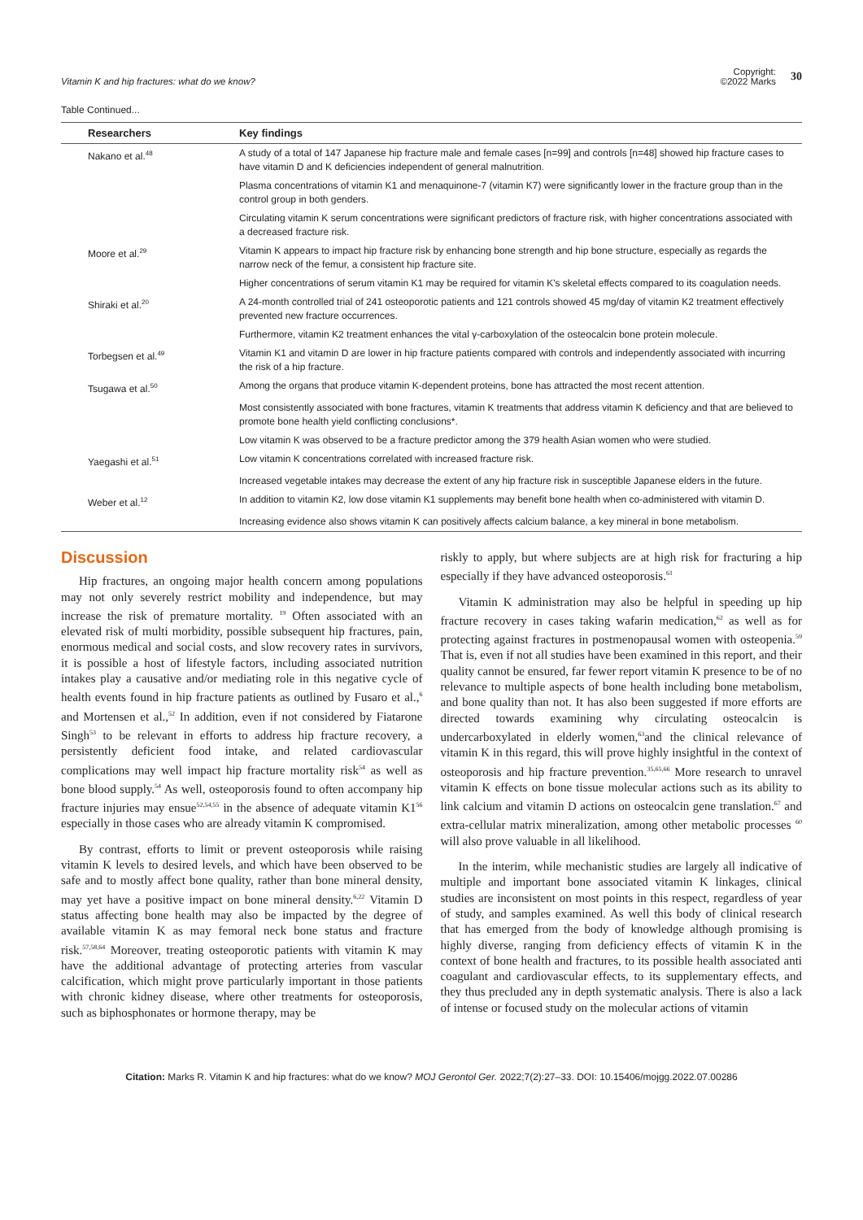Vitamin K and hip fractures: what do we know?
Copyright:
©2022 Marks 30
Table Continued...
| Researchers | Key findings |
| --- | --- |
| Nakano et al.<sup>48</sup> | A study of a total of 147 Japanese hip fracture male and female cases [n=99] and controls [n=48] showed hip fracture cases to have vitamin D and K deficiencies independent of general malnutrition. |
| | Plasma concentrations of vitamin K1 and menaquinone-7 (vitamin K7) were significantly lower in the fracture group than in the control group in both genders. |
| | Circulating vitamin K serum concentrations were significant predictors of fracture risk, with higher concentrations associated with a decreased fracture risk. |
| Moore et al.<sup>29</sup> | Vitamin K appears to impact hip fracture risk by enhancing bone strength and hip bone structure, especially as regards the narrow neck of the femur, a consistent hip fracture site. |
| | Higher concentrations of serum vitamin K1 may be required for vitamin K's skeletal effects compared to its coagulation needs. |
| Shiraki et al.<sup>20</sup> | A 24-month controlled trial of 241 osteoporotic patients and 121 controls showed 45 mg/day of vitamin K2 treatment effectively prevented new fracture occurrences. |
| | Furthermore, vitamin K2 treatment enhances the vital γ-carboxylation of the osteocalcin bone protein molecule. |
| Torbegsen et al.<sup>49</sup> | Vitamin K1 and vitamin D are lower in hip fracture patients compared with controls and independently associated with incurring the risk of a hip fracture. |
| Tsugawa et al.<sup>50</sup> | Among the organs that produce vitamin K-dependent proteins, bone has attracted the most recent attention. |
| | Most consistently associated with bone fractures, vitamin K treatments that address vitamin K deficiency and that are believed to promote bone health yield conflicting conclusions*. |
| | Low vitamin K was observed to be a fracture predictor among the 379 health Asian women who were studied. |
| Yaegashi et al.<sup>51</sup> | Low vitamin K concentrations correlated with increased fracture risk. |
| | Increased vegetable intakes may decrease the extent of any hip fracture risk in susceptible Japanese elders in the future. |
| Weber et al.<sup>12</sup> | In addition to vitamin K2, low dose vitamin K1 supplements may benefit bone health when co-administered with vitamin D. |
| | Increasing evidence also shows vitamin K can positively affects calcium balance, a key mineral in bone metabolism. |
Discussion
Hip fractures, an ongoing major health concern among populations may not only severely restrict mobility and independence, but may increase the risk of premature mortality. <sup>19</sup> Often associated with an elevated risk of multi morbidity, possible subsequent hip fractures, pain, enormous medical and social costs, and slow recovery rates in survivors, it is possible a host of lifestyle factors, including associated nutrition intakes play a causative and/or mediating role in this negative cycle of health events found in hip fracture patients as outlined by Fusaro et al.,<sup>6</sup> and Mortensen et al.,<sup>52</sup> In addition, even if not considered by Fiatarone Singh<sup>53</sup> to be relevant in efforts to address hip fracture recovery, a persistently deficient food intake, and related cardiovascular complications may well impact hip fracture mortality risk<sup>54</sup> as well as bone blood supply.<sup>54</sup> As well, osteoporosis found to often accompany hip fracture injuries may ensue<sup>52,54,55</sup> in the absence of adequate vitamin K1<sup>56</sup> especially in those cases who are already vitamin K compromised.
By contrast, efforts to limit or prevent osteoporosis while raising vitamin K levels to desired levels, and which have been observed to be safe and to mostly affect bone quality, rather than bone mineral density, may yet have a positive impact on bone mineral density.<sup>6,22</sup> Vitamin D status affecting bone health may also be impacted by the degree of available vitamin K as may femoral neck bone status and fracture risk.<sup>57,58,64</sup> Moreover, treating osteoporotic patients with vitamin K may have the additional advantage of protecting arteries from vascular calcification, which might prove particularly important in those patients with chronic kidney disease, where other treatments for osteoporosis, such as biphosphonates or hormone therapy, may be
riskly to apply, but where subjects are at high risk for fracturing a hip especially if they have advanced osteoporosis.<sup>61</sup>
Vitamin K administration may also be helpful in speeding up hip fracture recovery in cases taking wafarin medication,<sup>62</sup> as well as for protecting against fractures in postmenopausal women with osteopenia.<sup>59</sup> That is, even if not all studies have been examined in this report, and their quality cannot be ensured, far fewer report vitamin K presence to be of no relevance to multiple aspects of bone health including bone metabolism, and bone quality than not. It has also been suggested if more efforts are directed towards examining why circulating osteocalcin is undercarboxylated in elderly women,<sup>63</sup>and the clinical relevance of vitamin K in this regard, this will prove highly insightful in the context of osteoporosis and hip fracture prevention.<sup>35,65,66</sup> More research to unravel vitamin K effects on bone tissue molecular actions such as its ability to link calcium and vitamin D actions on osteocalcin gene translation.<sup>67</sup> and extra-cellular matrix mineralization, among other metabolic processes <sup>60</sup> will also prove valuable in all likelihood.
In the interim, while mechanistic studies are largely all indicative of multiple and important bone associated vitamin K linkages, clinical studies are inconsistent on most points in this respect, regardless of year of study, and samples examined. As well this body of clinical research that has emerged from the body of knowledge although promising is highly diverse, ranging from deficiency effects of vitamin K in the context of bone health and fractures, to its possible health associated anti coagulant and cardiovascular effects, to its supplementary effects, and they thus precluded any in depth systematic analysis. There is also a lack of intense or focused study on the molecular actions of vitamin
Citation: Marks R. Vitamin K and hip fractures: what do we know? MOJ Gerontol Ger. 2022;7(2):27‒33. DOI: 10.15406/mojgg.2022.07.00286